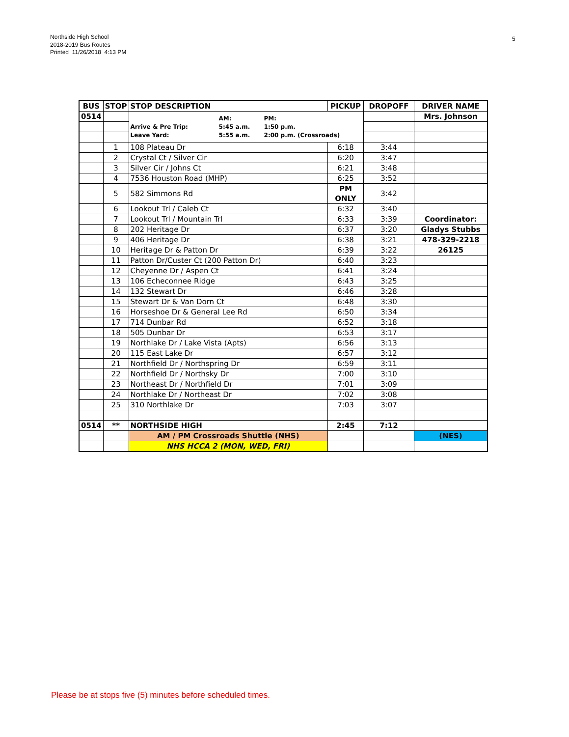Northside High School
2018-2019 Bus Routes
Printed 11/26/2018 4:13 PM
5
| BUS | STOP | STOP DESCRIPTION | PICKUP | DROPOFF | DRIVER NAME |
| --- | --- | --- | --- | --- | --- |
| 0514 | | AM: PM: Arrive & Pre Trip: 5:45 a.m. 1:50 p.m. Leave Yard: 5:55 a.m. 2:00 p.m. (Crossroads) | | | Mrs. Johnson |
| | 1 | 108 Plateau Dr | 6:18 | 3:44 | |
| | 2 | Crystal Ct / Silver Cir | 6:20 | 3:47 | |
| | 3 | Silver Cir / Johns Ct | 6:21 | 3:48 | |
| | 4 | 7536 Houston Road (MHP) | 6:25 | 3:52 | |
| | 5 | 582 Simmons Rd | PM ONLY | 3:42 | |
| | 6 | Lookout Trl / Caleb Ct | 6:32 | 3:40 | |
| | 7 | Lookout Trl / Mountain Trl | 6:33 | 3:39 | Coordinator: |
| | 8 | 202 Heritage Dr | 6:37 | 3:20 | Gladys Stubbs |
| | 9 | 406 Heritage Dr | 6:38 | 3:21 | 478-329-2218 |
| | 10 | Heritage Dr & Patton Dr | 6:39 | 3:22 | 26125 |
| | 11 | Patton Dr/Custer Ct (200 Patton Dr) | 6:40 | 3:23 | |
| | 12 | Cheyenne Dr / Aspen Ct | 6:41 | 3:24 | |
| | 13 | 106 Echeconnee Ridge | 6:43 | 3:25 | |
| | 14 | 132 Stewart Dr | 6:46 | 3:28 | |
| | 15 | Stewart Dr & Van Dorn Ct | 6:48 | 3:30 | |
| | 16 | Horseshoe Dr & General Lee Rd | 6:50 | 3:34 | |
| | 17 | 714 Dunbar Rd | 6:52 | 3:18 | |
| | 18 | 505 Dunbar Dr | 6:53 | 3:17 | |
| | 19 | Northlake Dr / Lake Vista (Apts) | 6:56 | 3:13 | |
| | 20 | 115 East Lake Dr | 6:57 | 3:12 | |
| | 21 | Northfield Dr / Northspring Dr | 6:59 | 3:11 | |
| | 22 | Northfield Dr / Northsky Dr | 7:00 | 3:10 | |
| | 23 | Northeast Dr / Northfield Dr | 7:01 | 3:09 | |
| | 24 | Northlake Dr / Northeast Dr | 7:02 | 3:08 | |
| | 25 | 310 Northlake Dr | 7:03 | 3:07 | |
| 0514 | ** | NORTHSIDE HIGH | 2:45 | 7:12 | |
| | | AM / PM Crossroads Shuttle (NHS) | | | (NES) |
| | | NHS HCCA 2 (MON, WED, FRI) | | | |
Please be at stops five (5) minutes before scheduled times.